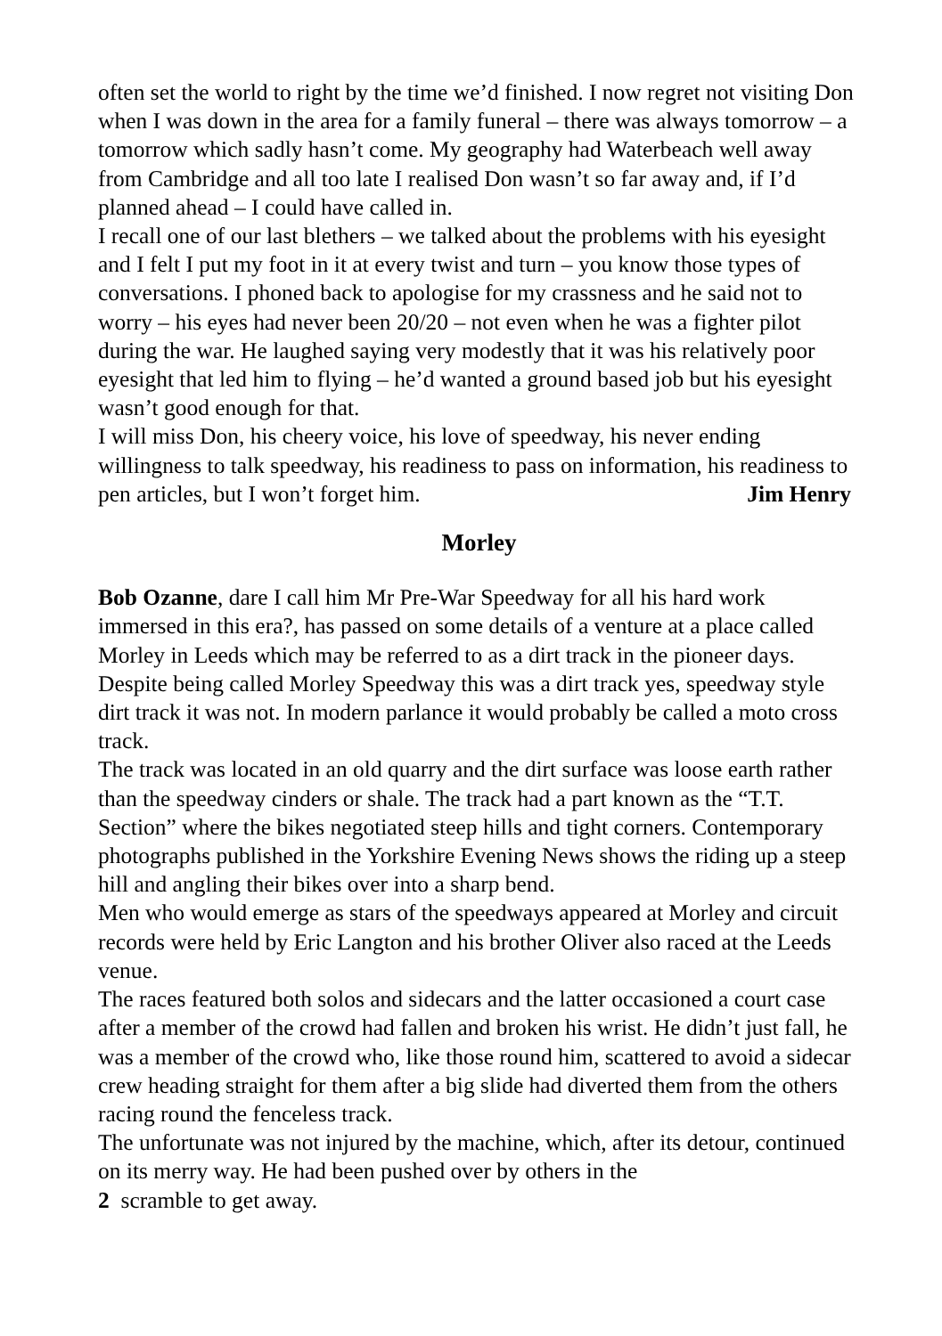often set the world to right by the time we’d finished. I now regret not visiting Don when I was down in the area for a family funeral – there was always tomorrow – a tomorrow which sadly hasn’t come. My geography had Waterbeach well away from Cambridge and all too late I realised Don wasn’t so far away and, if I’d planned ahead – I could have called in.
I recall one of our last blethers – we talked about the problems with his eyesight and I felt I put my foot in it at every twist and turn – you know those types of conversations. I phoned back to apologise for my crassness and he said not to worry – his eyes had never been 20/20 – not even when he was a fighter pilot during the war. He laughed saying very modestly that it was his relatively poor eyesight that led him to flying – he’d wanted a ground based job but his eyesight wasn’t good enough for that.
I will miss Don, his cheery voice, his love of speedway, his never ending willingness to talk speedway, his readiness to pass on information, his readiness to pen articles, but I won’t forget him. Jim Henry
Morley
Bob Ozanne, dare I call him Mr Pre-War Speedway for all his hard work immersed in this era?, has passed on some details of a venture at a place called Morley in Leeds which may be referred to as a dirt track in the pioneer days. Despite being called Morley Speedway this was a dirt track yes, speedway style dirt track it was not. In modern parlance it would probably be called a moto cross track.
The track was located in an old quarry and the dirt surface was loose earth rather than the speedway cinders or shale. The track had a part known as the “T.T. Section” where the bikes negotiated steep hills and tight corners. Contemporary photographs published in the Yorkshire Evening News shows the riding up a steep hill and angling their bikes over into a sharp bend.
Men who would emerge as stars of the speedways appeared at Morley and circuit records were held by Eric Langton and his brother Oliver also raced at the Leeds venue.
The races featured both solos and sidecars and the latter occasioned a court case after a member of the crowd had fallen and broken his wrist. He didn’t just fall, he was a member of the crowd who, like those round him, scattered to avoid a sidecar crew heading straight for them after a big slide had diverted them from the others racing round the fenceless track.
The unfortunate was not injured by the machine, which, after its detour, continued on its merry way. He had been pushed over by others in the
2 scramble to get away.